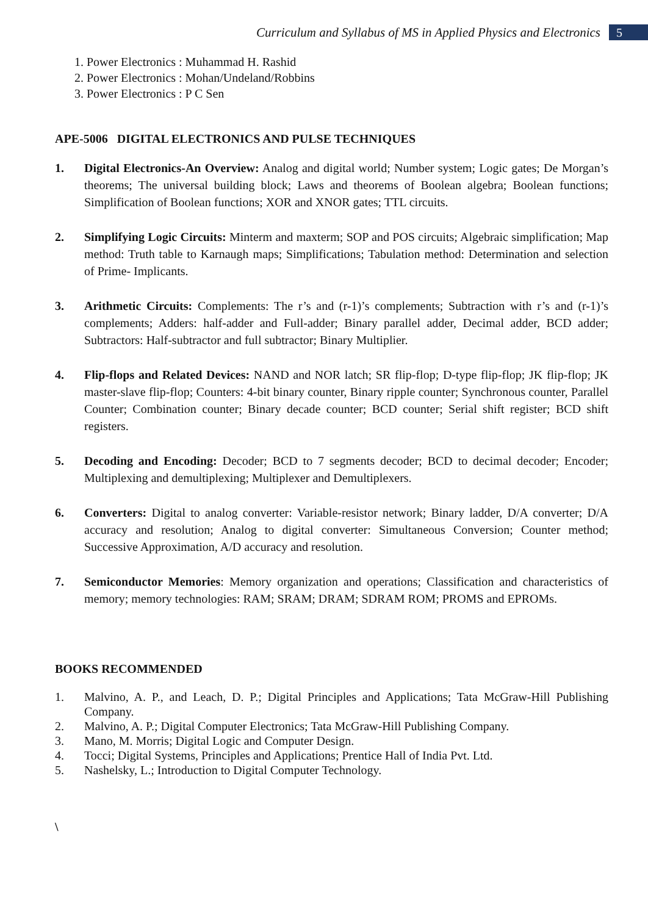Curriculum and Syllabus of MS in Applied Physics and Electronics
5
1. Power Electronics : Muhammad H. Rashid
2. Power Electronics : Mohan/Undeland/Robbins
3. Power Electronics : P C Sen
APE-5006 DIGITAL ELECTRONICS AND PULSE TECHNIQUES
1. Digital Electronics-An Overview: Analog and digital world; Number system; Logic gates; De Morgan’s theorems; The universal building block; Laws and theorems of Boolean algebra; Boolean functions; Simplification of Boolean functions; XOR and XNOR gates; TTL circuits.
2. Simplifying Logic Circuits: Minterm and maxterm; SOP and POS circuits; Algebraic simplification; Map method: Truth table to Karnaugh maps; Simplifications; Tabulation method: Determination and selection of Prime- Implicants.
3. Arithmetic Circuits: Complements: The r’s and (r-1)’s complements; Subtraction with r’s and (r-1)’s complements; Adders: half-adder and Full-adder; Binary parallel adder, Decimal adder, BCD adder; Subtractors: Half-subtractor and full subtractor; Binary Multiplier.
4. Flip-flops and Related Devices: NAND and NOR latch; SR flip-flop; D-type flip-flop; JK flip-flop; JK master-slave flip-flop; Counters: 4-bit binary counter, Binary ripple counter; Synchronous counter, Parallel Counter; Combination counter; Binary decade counter; BCD counter; Serial shift register; BCD shift registers.
5. Decoding and Encoding: Decoder; BCD to 7 segments decoder; BCD to decimal decoder; Encoder; Multiplexing and demultiplexing; Multiplexer and Demultiplexers.
6. Converters: Digital to analog converter: Variable-resistor network; Binary ladder, D/A converter; D/A accuracy and resolution; Analog to digital converter: Simultaneous Conversion; Counter method; Successive Approximation, A/D accuracy and resolution.
7. Semiconductor Memories: Memory organization and operations; Classification and characteristics of memory; memory technologies: RAM; SRAM; DRAM; SDRAM ROM; PROMS and EPROMs.
BOOKS RECOMMENDED
1. Malvino, A. P., and Leach, D. P.; Digital Principles and Applications; Tata McGraw-Hill Publishing Company.
2. Malvino, A. P.; Digital Computer Electronics; Tata McGraw-Hill Publishing Company.
3. Mano, M. Morris; Digital Logic and Computer Design.
4. Tocci; Digital Systems, Principles and Applications; Prentice Hall of India Pvt. Ltd.
5. Nashelsky, L.; Introduction to Digital Computer Technology.
\